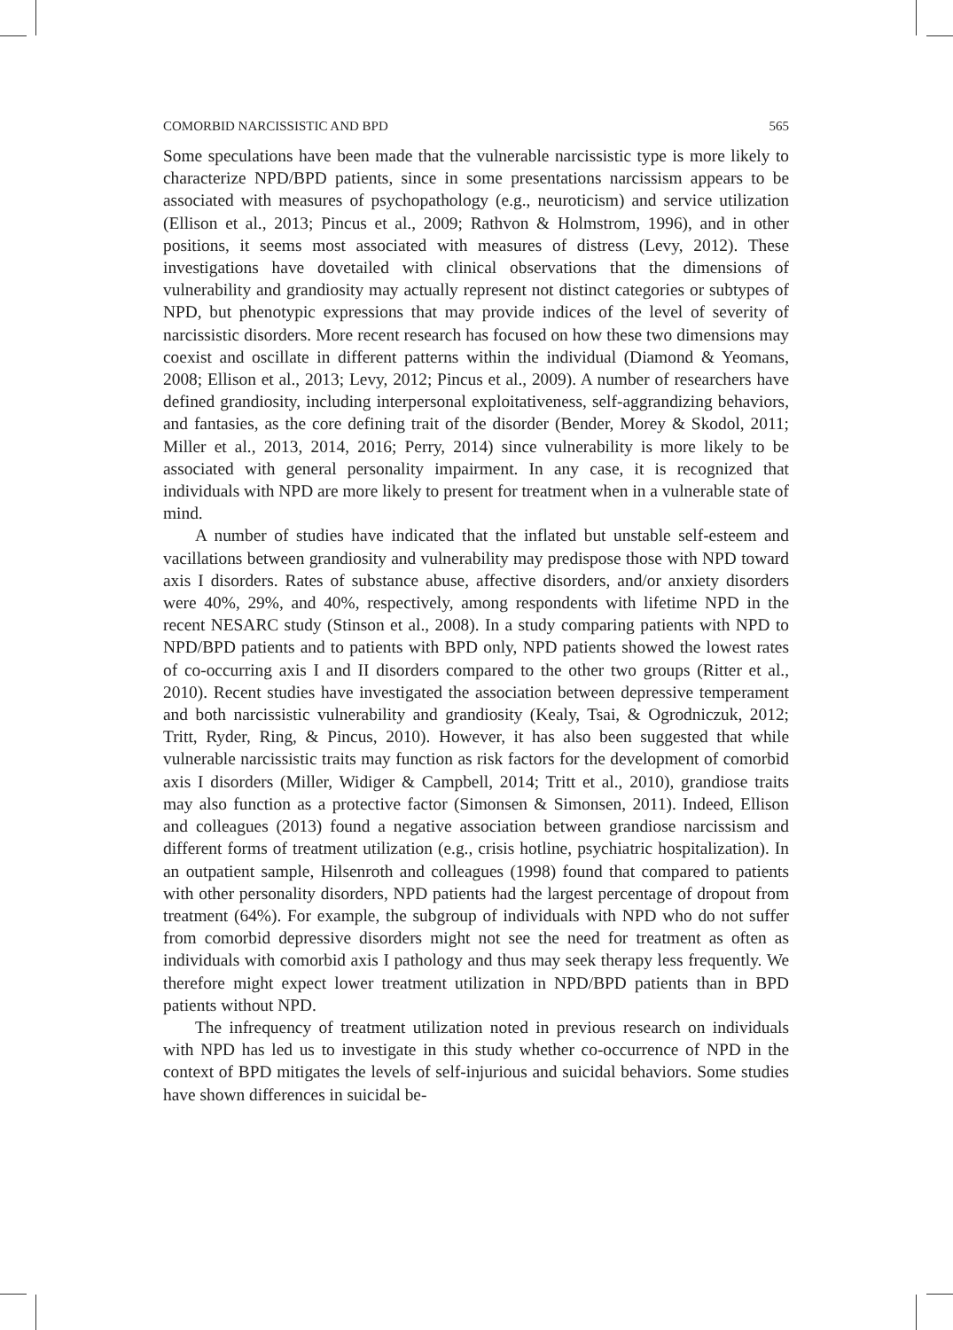COMORBID NARCISSISTIC AND BPD 565
Some speculations have been made that the vulnerable narcissistic type is more likely to characterize NPD/BPD patients, since in some presentations narcissism appears to be associated with measures of psychopathology (e.g., neuroticism) and service utilization (Ellison et al., 2013; Pincus et al., 2009; Rathvon & Holmstrom, 1996), and in other positions, it seems most associated with measures of distress (Levy, 2012). These investigations have dovetailed with clinical observations that the dimensions of vulnerability and grandiosity may actually represent not distinct categories or subtypes of NPD, but phenotypic expressions that may provide indices of the level of severity of narcissistic disorders. More recent research has focused on how these two dimensions may coexist and oscillate in different patterns within the individual (Diamond & Yeomans, 2008; Ellison et al., 2013; Levy, 2012; Pincus et al., 2009). A number of researchers have defined grandiosity, including interpersonal exploitativeness, self-aggrandizing behaviors, and fantasies, as the core defining trait of the disorder (Bender, Morey & Skodol, 2011; Miller et al., 2013, 2014, 2016; Perry, 2014) since vulnerability is more likely to be associated with general personality impairment. In any case, it is recognized that individuals with NPD are more likely to present for treatment when in a vulnerable state of mind.
A number of studies have indicated that the inflated but unstable self-esteem and vacillations between grandiosity and vulnerability may predispose those with NPD toward axis I disorders. Rates of substance abuse, affective disorders, and/or anxiety disorders were 40%, 29%, and 40%, respectively, among respondents with lifetime NPD in the recent NESARC study (Stinson et al., 2008). In a study comparing patients with NPD to NPD/BPD patients and to patients with BPD only, NPD patients showed the lowest rates of co-occurring axis I and II disorders compared to the other two groups (Ritter et al., 2010). Recent studies have investigated the association between depressive temperament and both narcissistic vulnerability and grandiosity (Kealy, Tsai, & Ogrodniczuk, 2012; Tritt, Ryder, Ring, & Pincus, 2010). However, it has also been suggested that while vulnerable narcissistic traits may function as risk factors for the development of comorbid axis I disorders (Miller, Widiger & Campbell, 2014; Tritt et al., 2010), grandiose traits may also function as a protective factor (Simonsen & Simonsen, 2011). Indeed, Ellison and colleagues (2013) found a negative association between grandiose narcissism and different forms of treatment utilization (e.g., crisis hotline, psychiatric hospitalization). In an outpatient sample, Hilsenroth and colleagues (1998) found that compared to patients with other personality disorders, NPD patients had the largest percentage of dropout from treatment (64%). For example, the subgroup of individuals with NPD who do not suffer from comorbid depressive disorders might not see the need for treatment as often as individuals with comorbid axis I pathology and thus may seek therapy less frequently. We therefore might expect lower treatment utilization in NPD/BPD patients than in BPD patients without NPD.
The infrequency of treatment utilization noted in previous research on individuals with NPD has led us to investigate in this study whether co-occurrence of NPD in the context of BPD mitigates the levels of self-injurious and suicidal behaviors. Some studies have shown differences in suicidal be-